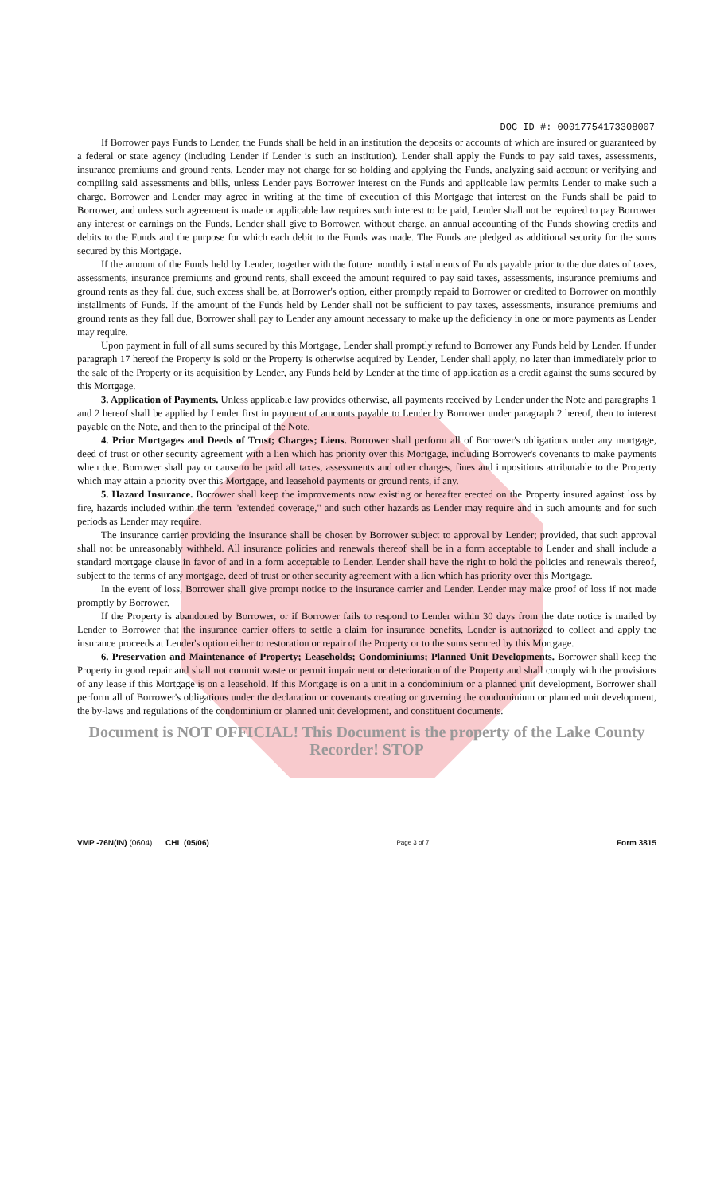DOC ID #: 00017754173308007
If Borrower pays Funds to Lender, the Funds shall be held in an institution the deposits or accounts of which are insured or guaranteed by a federal or state agency (including Lender if Lender is such an institution). Lender shall apply the Funds to pay said taxes, assessments, insurance premiums and ground rents. Lender may not charge for so holding and applying the Funds, analyzing said account or verifying and compiling said assessments and bills, unless Lender pays Borrower interest on the Funds and applicable law permits Lender to make such a charge. Borrower and Lender may agree in writing at the time of execution of this Mortgage that interest on the Funds shall be paid to Borrower, and unless such agreement is made or applicable law requires such interest to be paid, Lender shall not be required to pay Borrower any interest or earnings on the Funds. Lender shall give to Borrower, without charge, an annual accounting of the Funds showing credits and debits to the Funds and the purpose for which each debit to the Funds was made. The Funds are pledged as additional security for the sums secured by this Mortgage.
If the amount of the Funds held by Lender, together with the future monthly installments of Funds payable prior to the due dates of taxes, assessments, insurance premiums and ground rents, shall exceed the amount required to pay said taxes, assessments, insurance premiums and ground rents as they fall due, such excess shall be, at Borrower's option, either promptly repaid to Borrower or credited to Borrower on monthly installments of Funds. If the amount of the Funds held by Lender shall not be sufficient to pay taxes, assessments, insurance premiums and ground rents as they fall due, Borrower shall pay to Lender any amount necessary to make up the deficiency in one or more payments as Lender may require.
Upon payment in full of all sums secured by this Mortgage, Lender shall promptly refund to Borrower any Funds held by Lender. If under paragraph 17 hereof the Property is sold or the Property is otherwise acquired by Lender, Lender shall apply, no later than immediately prior to the sale of the Property or its acquisition by Lender, any Funds held by Lender at the time of application as a credit against the sums secured by this Mortgage.
3. Application of Payments. Unless applicable law provides otherwise, all payments received by Lender under the Note and paragraphs 1 and 2 hereof shall be applied by Lender first in payment of amounts payable to Lender by Borrower under paragraph 2 hereof, then to interest payable on the Note, and then to the principal of the Note.
4. Prior Mortgages and Deeds of Trust; Charges; Liens. Borrower shall perform all of Borrower's obligations under any mortgage, deed of trust or other security agreement with a lien which has priority over this Mortgage, including Borrower's covenants to make payments when due. Borrower shall pay or cause to be paid all taxes, assessments and other charges, fines and impositions attributable to the Property which may attain a priority over this Mortgage, and leasehold payments or ground rents, if any.
5. Hazard Insurance. Borrower shall keep the improvements now existing or hereafter erected on the Property insured against loss by fire, hazards included within the term "extended coverage," and such other hazards as Lender may require and in such amounts and for such periods as Lender may require.
The insurance carrier providing the insurance shall be chosen by Borrower subject to approval by Lender; provided, that such approval shall not be unreasonably withheld. All insurance policies and renewals thereof shall be in a form acceptable to Lender and shall include a standard mortgage clause in favor of and in a form acceptable to Lender. Lender shall have the right to hold the policies and renewals thereof, subject to the terms of any mortgage, deed of trust or other security agreement with a lien which has priority over this Mortgage.
In the event of loss, Borrower shall give prompt notice to the insurance carrier and Lender. Lender may make proof of loss if not made promptly by Borrower.
If the Property is abandoned by Borrower, or if Borrower fails to respond to Lender within 30 days from the date notice is mailed by Lender to Borrower that the insurance carrier offers to settle a claim for insurance benefits, Lender is authorized to collect and apply the insurance proceeds at Lender's option either to restoration or repair of the Property or to the sums secured by this Mortgage.
6. Preservation and Maintenance of Property; Leaseholds; Condominiums; Planned Unit Developments. Borrower shall keep the Property in good repair and shall not commit waste or permit impairment or deterioration of the Property and shall comply with the provisions of any lease if this Mortgage is on a leasehold. If this Mortgage is on a unit in a condominium or a planned unit development, Borrower shall perform all of Borrower's obligations under the declaration or covenants creating or governing the condominium or planned unit development, the by-laws and regulations of the condominium or planned unit development, and constituent documents.
Document is NOT OFFICIAL! This Document is the property of the Lake County Recorder! STOP
VMP -76N(IN) (0604) CHL (05/06) Page 3 of 7 Form 3815